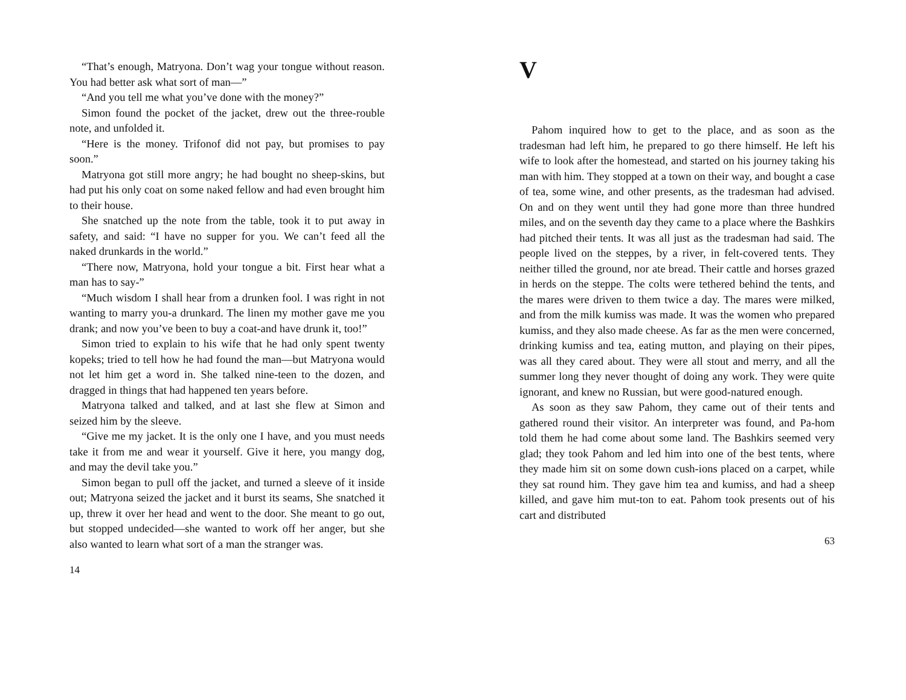“That’s enough, Matryona. Don’t wag your tongue without reason. You had better ask what sort of man—”
“And you tell me what you’ve done with the money?”
Simon found the pocket of the jacket, drew out the three-rouble note, and unfolded it.
“Here is the money. Trifonof did not pay, but promises to pay soon.”
Matryona got still more angry; he had bought no sheep-skins, but had put his only coat on some naked fellow and had even brought him to their house.
She snatched up the note from the table, took it to put away in safety, and said: “I have no supper for you. We can’t feed all the naked drunkards in the world.”
“There now, Matryona, hold your tongue a bit. First hear what a man has to say-”
“Much wisdom I shall hear from a drunken fool. I was right in not wanting to marry you-a drunkard. The linen my mother gave me you drank; and now you’ve been to buy a coat-and have drunk it, too!”
Simon tried to explain to his wife that he had only spent twenty kopeks; tried to tell how he had found the man—but Matryona would not let him get a word in. She talked nine-teen to the dozen, and dragged in things that had happened ten years before.
Matryona talked and talked, and at last she flew at Simon and seized him by the sleeve.
“Give me my jacket. It is the only one I have, and you must needs take it from me and wear it yourself. Give it here, you mangy dog, and may the devil take you.”
Simon began to pull off the jacket, and turned a sleeve of it inside out; Matryona seized the jacket and it burst its seams, She snatched it up, threw it over her head and went to the door. She meant to go out, but stopped undecided—she wanted to work off her anger, but she also wanted to learn what sort of a man the stranger was.
14
V
Pahom inquired how to get to the place, and as soon as the tradesman had left him, he prepared to go there himself. He left his wife to look after the homestead, and started on his journey taking his man with him. They stopped at a town on their way, and bought a case of tea, some wine, and other presents, as the tradesman had advised. On and on they went until they had gone more than three hundred miles, and on the seventh day they came to a place where the Bashkirs had pitched their tents. It was all just as the tradesman had said. The people lived on the steppes, by a river, in felt-covered tents. They neither tilled the ground, nor ate bread. Their cattle and horses grazed in herds on the steppe. The colts were tethered behind the tents, and the mares were driven to them twice a day. The mares were milked, and from the milk kumiss was made. It was the women who prepared kumiss, and they also made cheese. As far as the men were concerned, drinking kumiss and tea, eating mutton, and playing on their pipes, was all they cared about. They were all stout and merry, and all the summer long they never thought of doing any work. They were quite ignorant, and knew no Russian, but were good-natured enough.
As soon as they saw Pahom, they came out of their tents and gathered round their visitor. An interpreter was found, and Pa-hom told them he had come about some land. The Bashkirs seemed very glad; they took Pahom and led him into one of the best tents, where they made him sit on some down cush-ions placed on a carpet, while they sat round him. They gave him tea and kumiss, and had a sheep killed, and gave him mut-ton to eat. Pahom took presents out of his cart and distributed
63